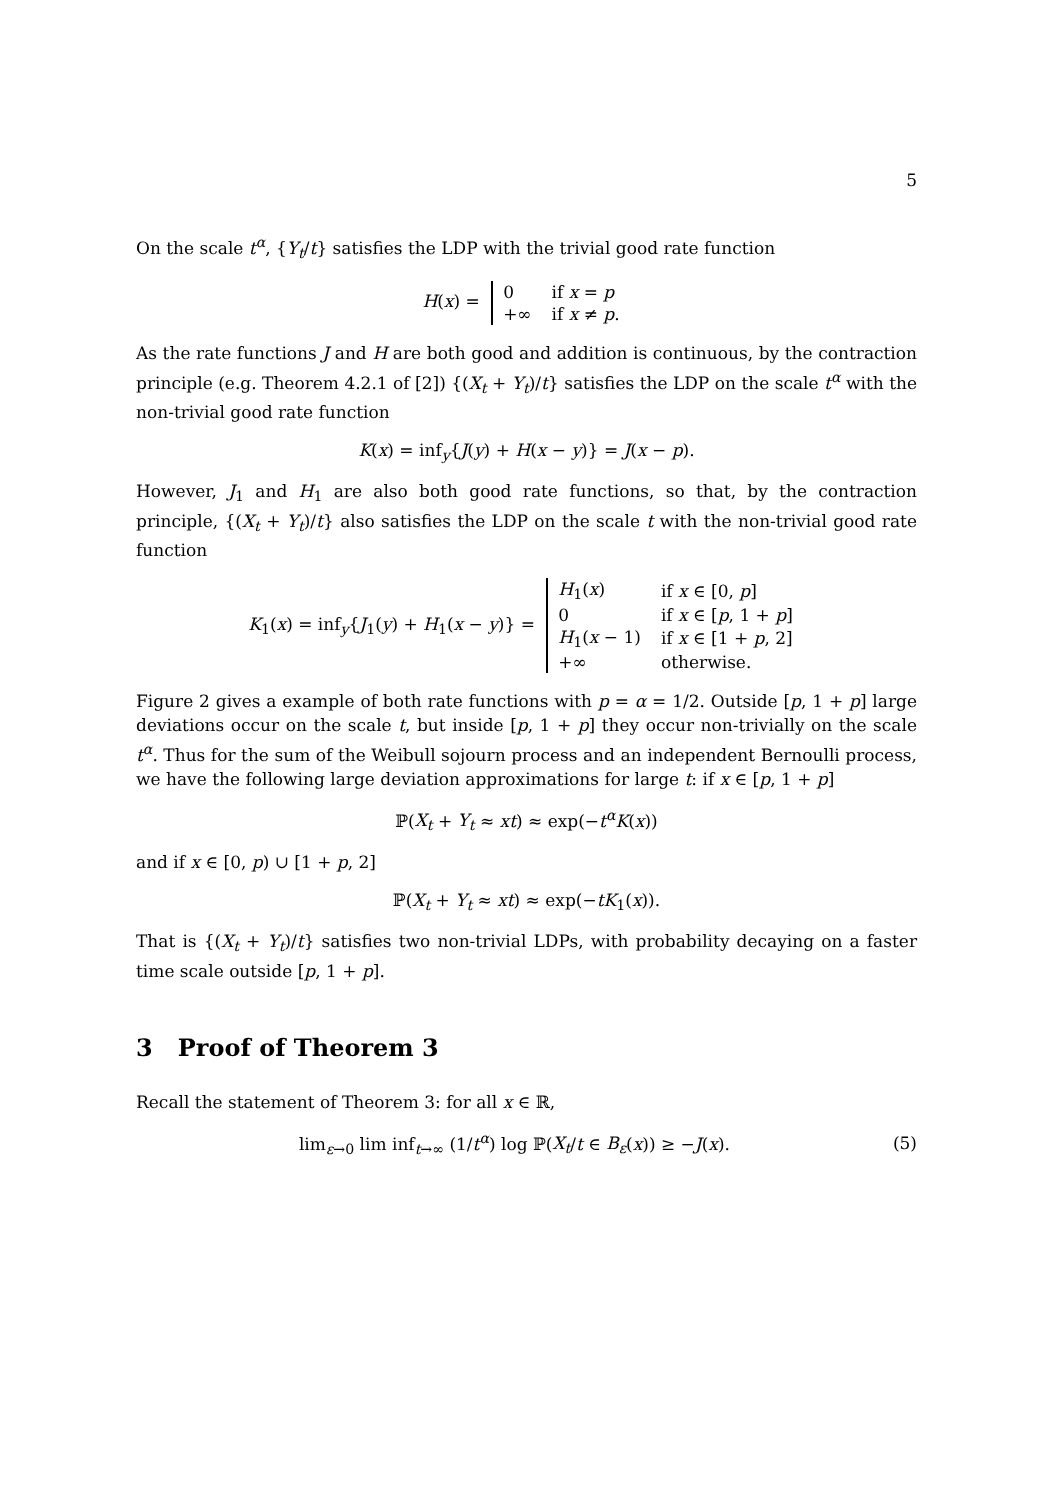5
On the scale t<sup>α</sup>, {Y<sub>t</sub>/t} satisfies the LDP with the trivial good rate function
H(x) =
| 0 | if x = p |
| +∞ | if x ≠ p . |
As the rate functions J and H are both good and addition is continuous, by the contraction principle (e.g. Theorem 4.2.1 of [2]) {(X<sub>t</sub> + Y<sub>t</sub>)/t} satisfies the LDP on the scale t<sup>α</sup> with the non-trivial good rate function
K(x) = inf<sub>y</sub>{J(y) + H(x − y)} = J(x − p).
However, J<sub>1</sub> and H<sub>1</sub> are also both good rate functions, so that, by the contraction principle, {(X<sub>t</sub> + Y<sub>t</sub>)/t} also satisfies the LDP on the scale t with the non-trivial good rate function
K<sub>1</sub>(x) = inf<sub>y</sub>{J<sub>1</sub>(y) + H<sub>1</sub>(x − y)} =
| H<sub>1</sub>( x ) | if x ∈ [0, p ] |
| 0 | if x ∈ [ p , 1 + p ] |
| H<sub>1</sub>( x − 1) | if x ∈ [1 + p , 2] |
| +∞ | otherwise. |
Figure 2 gives a example of both rate functions with p = α = 1/2. Outside [p, 1 + p] large deviations occur on the scale t, but inside [p, 1 + p] they occur non-trivially on the scale t<sup>α</sup>. Thus for the sum of the Weibull sojourn process and an independent Bernoulli process, we have the following large deviation approximations for large t: if x ∈ [p, 1 + p]
ℙ(X<sub>t</sub> + Y<sub>t</sub> ≈ xt) ≈ exp(−t<sup>α</sup>K(x))
and if x ∈ [0, p) ∪ [1 + p, 2]
ℙ(X<sub>t</sub> + Y<sub>t</sub> ≈ xt) ≈ exp(−tK<sub>1</sub>(x)).
That is {(X<sub>t</sub> + Y<sub>t</sub>)/t} satisfies two non-trivial LDPs, with probability decaying on a faster time scale outside [p, 1 + p].
3 Proof of Theorem 3
Recall the statement of Theorem 3: for all x ∈ ℝ,
lim<sub>ε→0</sub> lim inf<sub>t→∞</sub> (1/t<sup>α</sup>) log ℙ(X<sub>t</sub>/t ∈ B<sub>ε</sub>(x)) ≥ −J(x). (5)